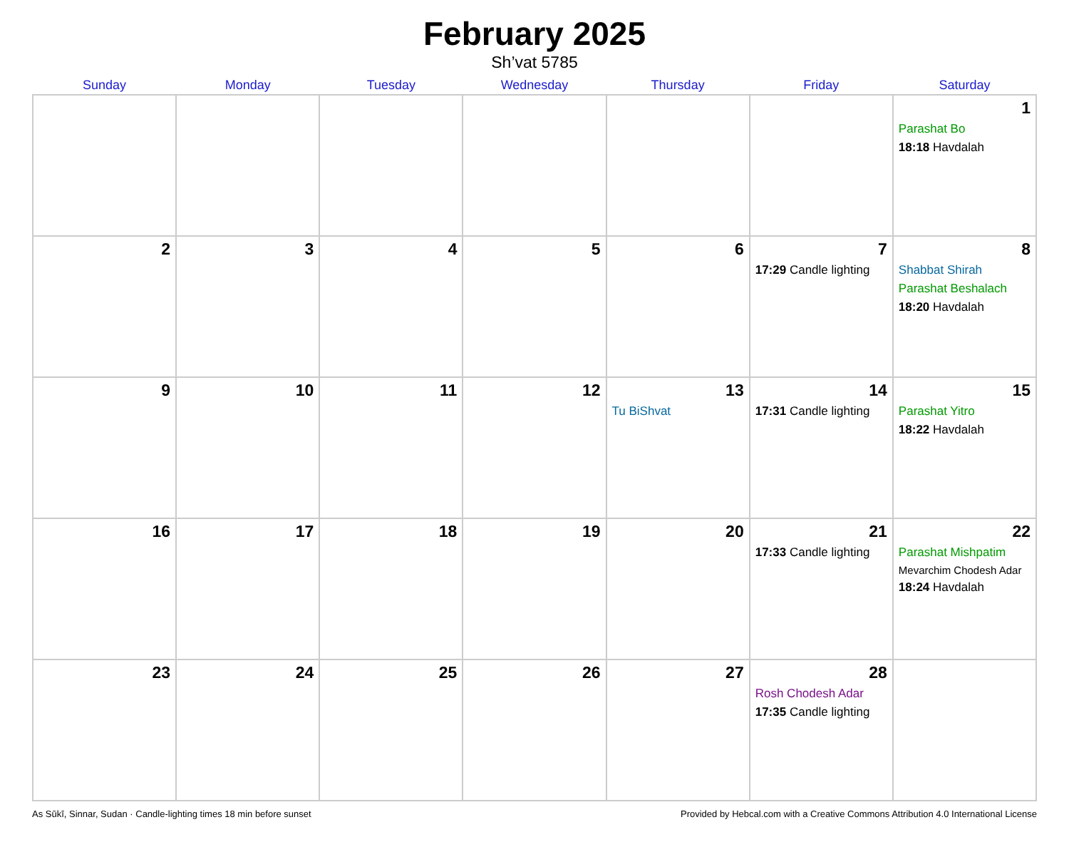February 2025
Sh’vat 5785
| Sunday | Monday | Tuesday | Wednesday | Thursday | Friday | Saturday |
| --- | --- | --- | --- | --- | --- | --- |
| | | | | | | 1 Parashat Bo 18:18 Havdalah |
| 2 | 3 | 4 | 5 | 6 | 7 17:29 Candle lighting | 8 Shabbat Shirah Parashat Beshalach 18:20 Havdalah |
| 9 | 10 | 11 | 12 | 13 Tu BiShvat | 14 17:31 Candle lighting | 15 Parashat Yitro 18:22 Havdalah |
| 16 | 17 | 18 | 19 | 20 | 21 17:33 Candle lighting | 22 Parashat Mishpatim Mevarchim Chodesh Adar 18:24 Havdalah |
| 23 | 24 | 25 | 26 | 27 | 28 Rosh Chodesh Adar 17:35 Candle lighting | |
As Sūkī, Sinnar, Sudan · Candle-lighting times 18 min before sunset Provided by Hebcal.com with a Creative Commons Attribution 4.0 International License